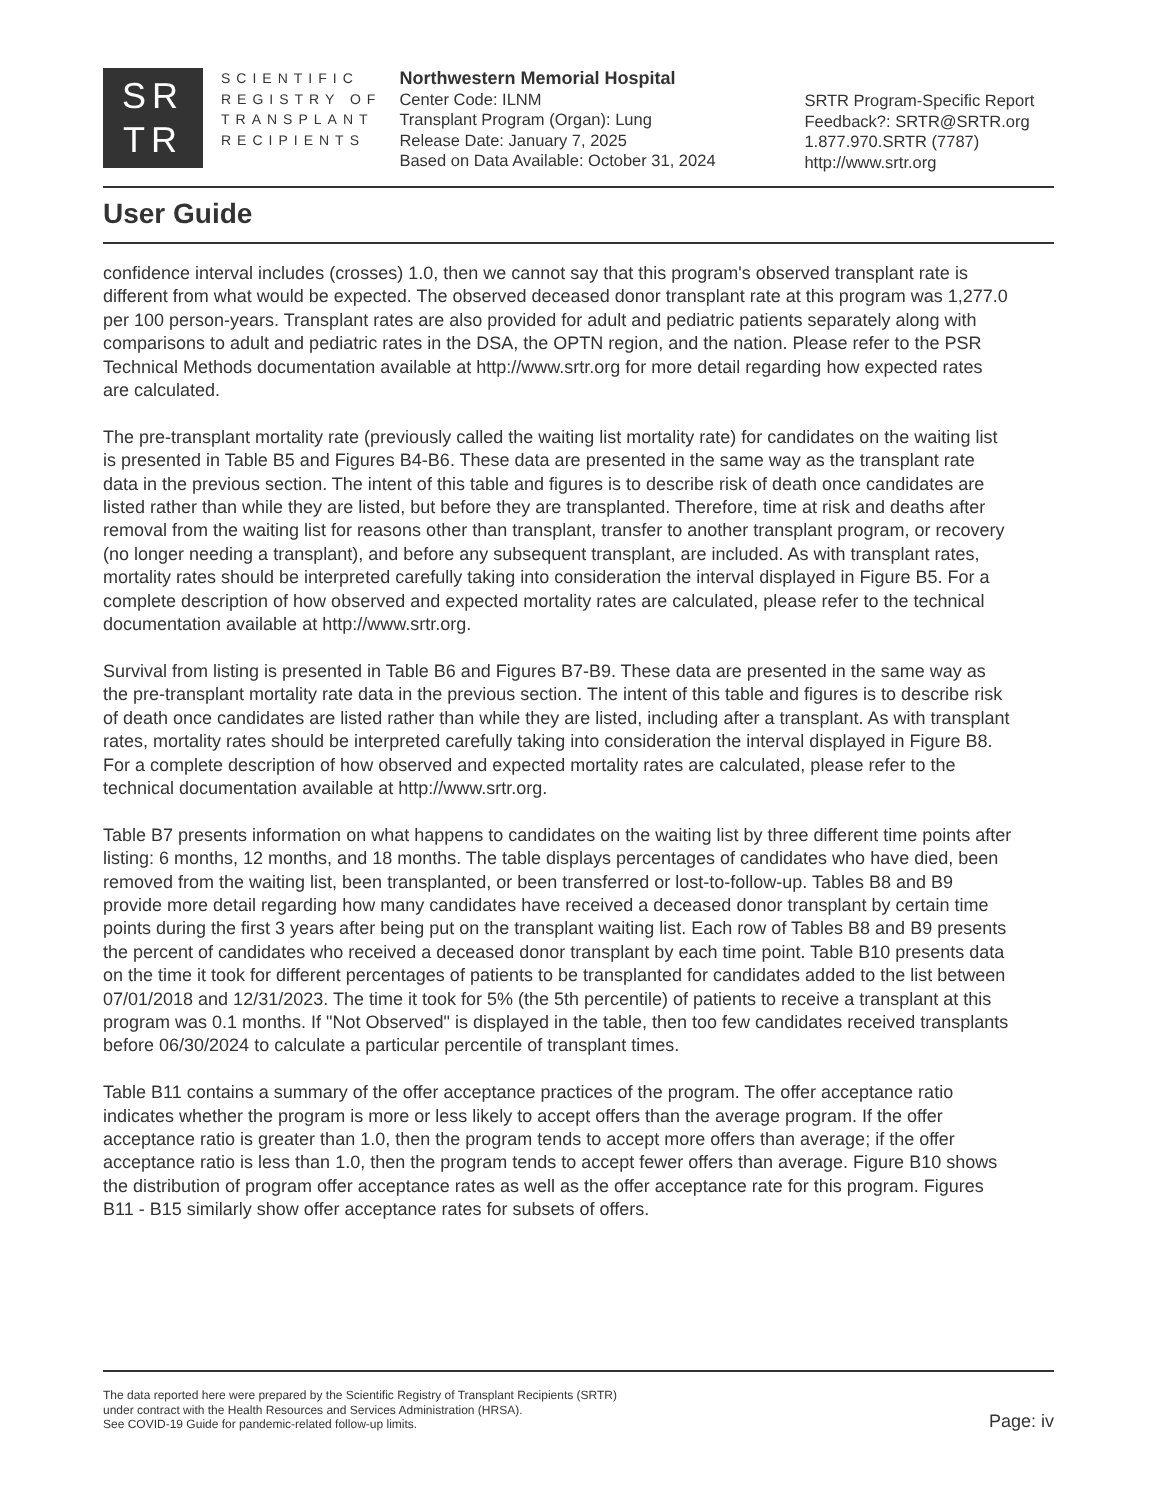SR
TR
SCIENTIFIC
REGISTRY OF
TRANSPLANT
RECIPIENTS
Northwestern Memorial Hospital
Center Code: ILNM
Transplant Program (Organ): Lung
Release Date: January 7, 2025
Based on Data Available: October 31, 2024
SRTR Program-Specific Report
Feedback?: SRTR@SRTR.org
1.877.970.SRTR (7787)
http://www.srtr.org
User Guide
confidence interval includes (crosses) 1.0, then we cannot say that this program's observed transplant rate is different from what would be expected. The observed deceased donor transplant rate at this program was 1,277.0 per 100 person-years. Transplant rates are also provided for adult and pediatric patients separately along with comparisons to adult and pediatric rates in the DSA, the OPTN region, and the nation. Please refer to the PSR Technical Methods documentation available at http://www.srtr.org for more detail regarding how expected rates are calculated.
The pre-transplant mortality rate (previously called the waiting list mortality rate) for candidates on the waiting list is presented in Table B5 and Figures B4-B6. These data are presented in the same way as the transplant rate data in the previous section. The intent of this table and figures is to describe risk of death once candidates are listed rather than while they are listed, but before they are transplanted. Therefore, time at risk and deaths after removal from the waiting list for reasons other than transplant, transfer to another transplant program, or recovery (no longer needing a transplant), and before any subsequent transplant, are included. As with transplant rates, mortality rates should be interpreted carefully taking into consideration the interval displayed in Figure B5. For a complete description of how observed and expected mortality rates are calculated, please refer to the technical documentation available at http://www.srtr.org.
Survival from listing is presented in Table B6 and Figures B7-B9. These data are presented in the same way as the pre-transplant mortality rate data in the previous section. The intent of this table and figures is to describe risk of death once candidates are listed rather than while they are listed, including after a transplant. As with transplant rates, mortality rates should be interpreted carefully taking into consideration the interval displayed in Figure B8. For a complete description of how observed and expected mortality rates are calculated, please refer to the technical documentation available at http://www.srtr.org.
Table B7 presents information on what happens to candidates on the waiting list by three different time points after listing: 6 months, 12 months, and 18 months. The table displays percentages of candidates who have died, been removed from the waiting list, been transplanted, or been transferred or lost-to-follow-up. Tables B8 and B9 provide more detail regarding how many candidates have received a deceased donor transplant by certain time points during the first 3 years after being put on the transplant waiting list. Each row of Tables B8 and B9 presents the percent of candidates who received a deceased donor transplant by each time point. Table B10 presents data on the time it took for different percentages of patients to be transplanted for candidates added to the list between 07/01/2018 and 12/31/2023. The time it took for 5% (the 5th percentile) of patients to receive a transplant at this program was 0.1 months. If "Not Observed" is displayed in the table, then too few candidates received transplants before 06/30/2024 to calculate a particular percentile of transplant times.
Table B11 contains a summary of the offer acceptance practices of the program. The offer acceptance ratio indicates whether the program is more or less likely to accept offers than the average program. If the offer acceptance ratio is greater than 1.0, then the program tends to accept more offers than average; if the offer acceptance ratio is less than 1.0, then the program tends to accept fewer offers than average. Figure B10 shows the distribution of program offer acceptance rates as well as the offer acceptance rate for this program. Figures B11 - B15 similarly show offer acceptance rates for subsets of offers.
The data reported here were prepared by the Scientific Registry of Transplant Recipients (SRTR)
under contract with the Health Resources and Services Administration (HRSA).
See COVID-19 Guide for pandemic-related follow-up limits.
Page: iv